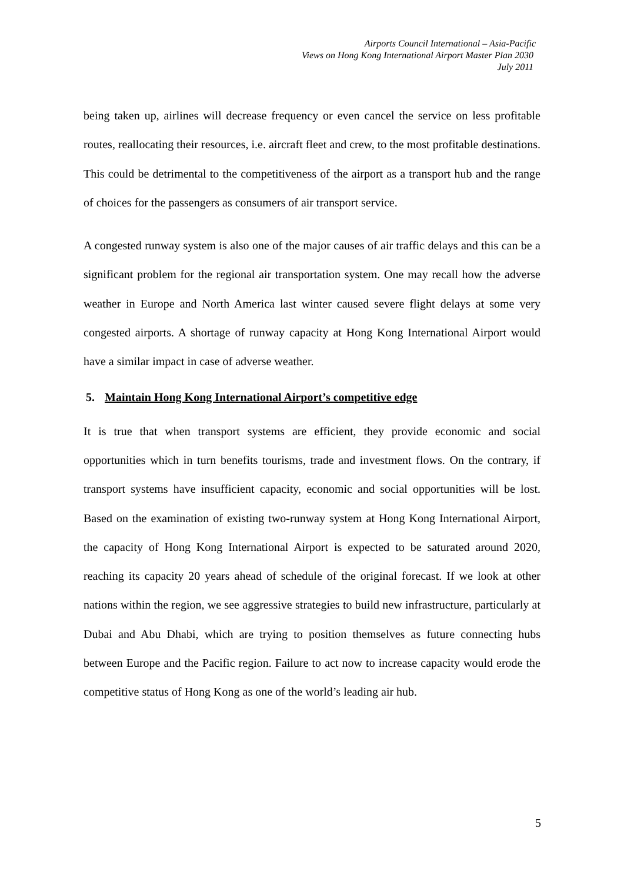Airports Council International – Asia-Pacific
Views on Hong Kong International Airport Master Plan 2030
July 2011
being taken up, airlines will decrease frequency or even cancel the service on less profitable routes, reallocating their resources, i.e. aircraft fleet and crew, to the most profitable destinations. This could be detrimental to the competitiveness of the airport as a transport hub and the range of choices for the passengers as consumers of air transport service.
A congested runway system is also one of the major causes of air traffic delays and this can be a significant problem for the regional air transportation system. One may recall how the adverse weather in Europe and North America last winter caused severe flight delays at some very congested airports. A shortage of runway capacity at Hong Kong International Airport would have a similar impact in case of adverse weather.
5. Maintain Hong Kong International Airport’s competitive edge
It is true that when transport systems are efficient, they provide economic and social opportunities which in turn benefits tourisms, trade and investment flows. On the contrary, if transport systems have insufficient capacity, economic and social opportunities will be lost. Based on the examination of existing two-runway system at Hong Kong International Airport, the capacity of Hong Kong International Airport is expected to be saturated around 2020, reaching its capacity 20 years ahead of schedule of the original forecast. If we look at other nations within the region, we see aggressive strategies to build new infrastructure, particularly at Dubai and Abu Dhabi, which are trying to position themselves as future connecting hubs between Europe and the Pacific region. Failure to act now to increase capacity would erode the competitive status of Hong Kong as one of the world’s leading air hub.
5